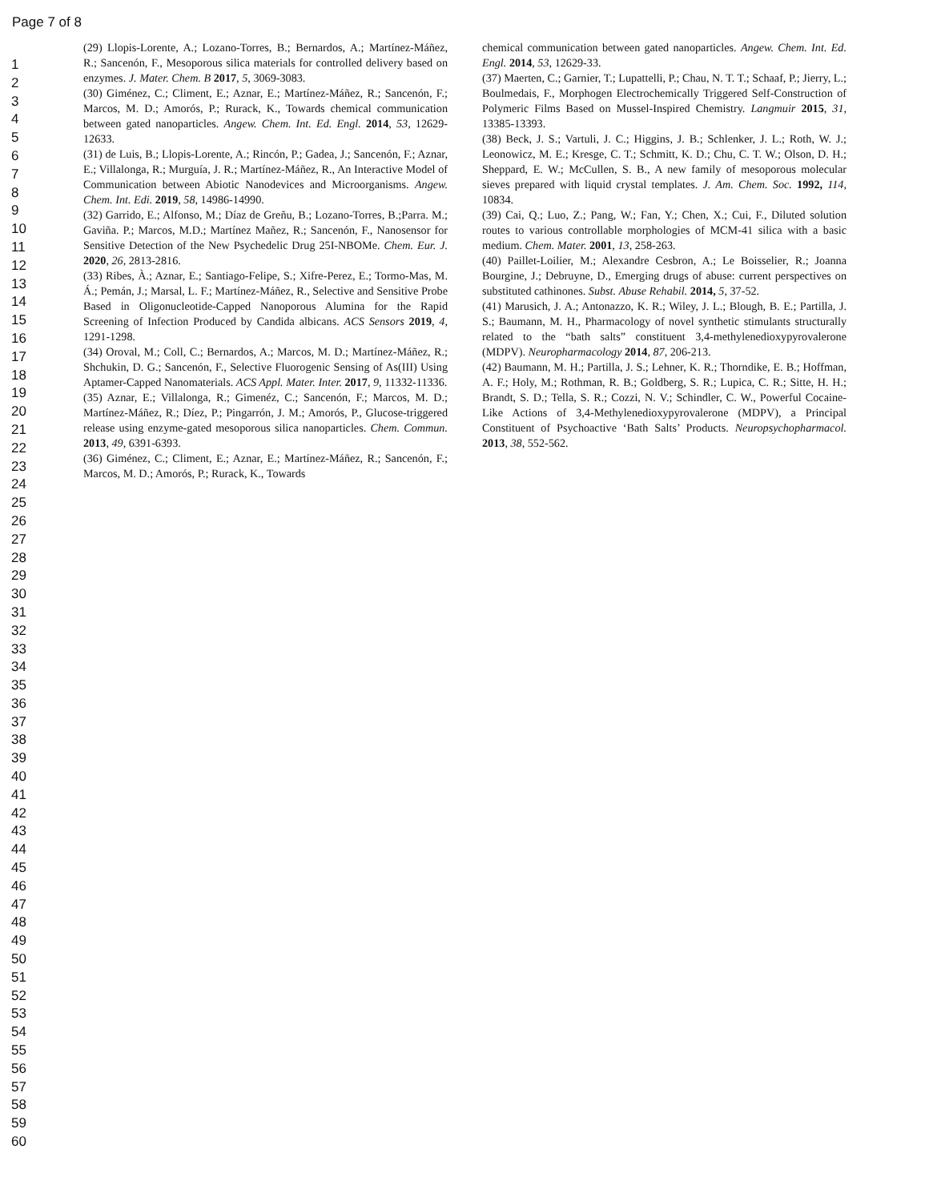Page 7 of 8
1
2
3
4
5
6
7
8
9
10
11
12
13
14
15
16
17
18
19
20
21
22
23
24
25
26
27
28
29
30
31
32
33
34
35
36
37
38
39
40
41
42
43
44
45
46
47
48
49
50
51
52
53
54
55
56
57
58
59
60
(29) Llopis-Lorente, A.; Lozano-Torres, B.; Bernardos, A.; Martínez-Máñez, R.; Sancenón, F., Mesoporous silica materials for controlled delivery based on enzymes. J. Mater. Chem. B 2017, 5, 3069-3083.
(30) Giménez, C.; Climent, E.; Aznar, E.; Martínez-Máñez, R.; Sancenón, F.; Marcos, M. D.; Amorós, P.; Rurack, K., Towards chemical communication between gated nanoparticles. Angew. Chem. Int. Ed. Engl. 2014, 53, 12629-12633.
(31) de Luis, B.; Llopis-Lorente, A.; Rincón, P.; Gadea, J.; Sancenón, F.; Aznar, E.; Villalonga, R.; Murguía, J. R.; Martínez-Máñez, R., An Interactive Model of Communication between Abiotic Nanodevices and Microorganisms. Angew. Chem. Int. Edi. 2019, 58, 14986-14990.
(32) Garrido, E.; Alfonso, M.; Díaz de Greñu, B.; Lozano-Torres, B.;Parra. M.; Gaviña. P.; Marcos, M.D.; Martínez Mañez, R.; Sancenón, F., Nanosensor for Sensitive Detection of the New Psychedelic Drug 25I-NBOMe. Chem. Eur. J. 2020, 26, 2813-2816.
(33) Ribes, À.; Aznar, E.; Santiago-Felipe, S.; Xifre-Perez, E.; Tormo-Mas, M. Á.; Pemán, J.; Marsal, L. F.; Martínez-Máñez, R., Selective and Sensitive Probe Based in Oligonucleotide-Capped Nanoporous Alumina for the Rapid Screening of Infection Produced by Candida albicans. ACS Sensors 2019, 4, 1291-1298.
(34) Oroval, M.; Coll, C.; Bernardos, A.; Marcos, M. D.; Martínez-Máñez, R.; Shchukin, D. G.; Sancenón, F., Selective Fluorogenic Sensing of As(III) Using Aptamer-Capped Nanomaterials. ACS Appl. Mater. Inter. 2017, 9, 11332-11336.
(35) Aznar, E.; Villalonga, R.; Gimenéz, C.; Sancenón, F.; Marcos, M. D.; Martínez-Máñez, R.; Díez, P.; Pingarrón, J. M.; Amorós, P., Glucose-triggered release using enzyme-gated mesoporous silica nanoparticles. Chem. Commun. 2013, 49, 6391-6393.
(36) Giménez, C.; Climent, E.; Aznar, E.; Martínez-Máñez, R.; Sancenón, F.; Marcos, M. D.; Amorós, P.; Rurack, K., Towards
chemical communication between gated nanoparticles. Angew. Chem. Int. Ed. Engl. 2014, 53, 12629-33.
(37) Maerten, C.; Garnier, T.; Lupattelli, P.; Chau, N. T. T.; Schaaf, P.; Jierry, L.; Boulmedais, F., Morphogen Electrochemically Triggered Self-Construction of Polymeric Films Based on Mussel-Inspired Chemistry. Langmuir 2015, 31, 13385-13393.
(38) Beck, J. S.; Vartuli, J. C.; Higgins, J. B.; Schlenker, J. L.; Roth, W. J.; Leonowicz, M. E.; Kresge, C. T.; Schmitt, K. D.; Chu, C. T. W.; Olson, D. H.; Sheppard, E. W.; McCullen, S. B., A new family of mesoporous molecular sieves prepared with liquid crystal templates. J. Am. Chem. Soc. 1992, 114, 10834.
(39) Cai, Q.; Luo, Z.; Pang, W.; Fan, Y.; Chen, X.; Cui, F., Diluted solution routes to various controllable morphologies of MCM-41 silica with a basic medium. Chem. Mater. 2001, 13, 258-263.
(40) Paillet-Loilier, M.; Alexandre Cesbron, A.; Le Boisselier, R.; Joanna Bourgine, J.; Debruyne, D., Emerging drugs of abuse: current perspectives on substituted cathinones. Subst. Abuse Rehabil. 2014, 5, 37-52.
(41) Marusich, J. A.; Antonazzo, K. R.; Wiley, J. L.; Blough, B. E.; Partilla, J. S.; Baumann, M. H., Pharmacology of novel synthetic stimulants structurally related to the “bath salts” constituent 3,4-methylenedioxypyrovalerone (MDPV). Neuropharmacology 2014, 87, 206-213.
(42) Baumann, M. H.; Partilla, J. S.; Lehner, K. R.; Thorndike, E. B.; Hoffman, A. F.; Holy, M.; Rothman, R. B.; Goldberg, S. R.; Lupica, C. R.; Sitte, H. H.; Brandt, S. D.; Tella, S. R.; Cozzi, N. V.; Schindler, C. W., Powerful Cocaine-Like Actions of 3,4-Methylenedioxypyrovalerone (MDPV), a Principal Constituent of Psychoactive ‘Bath Salts’ Products. Neuropsychopharmacol. 2013, 38, 552-562.